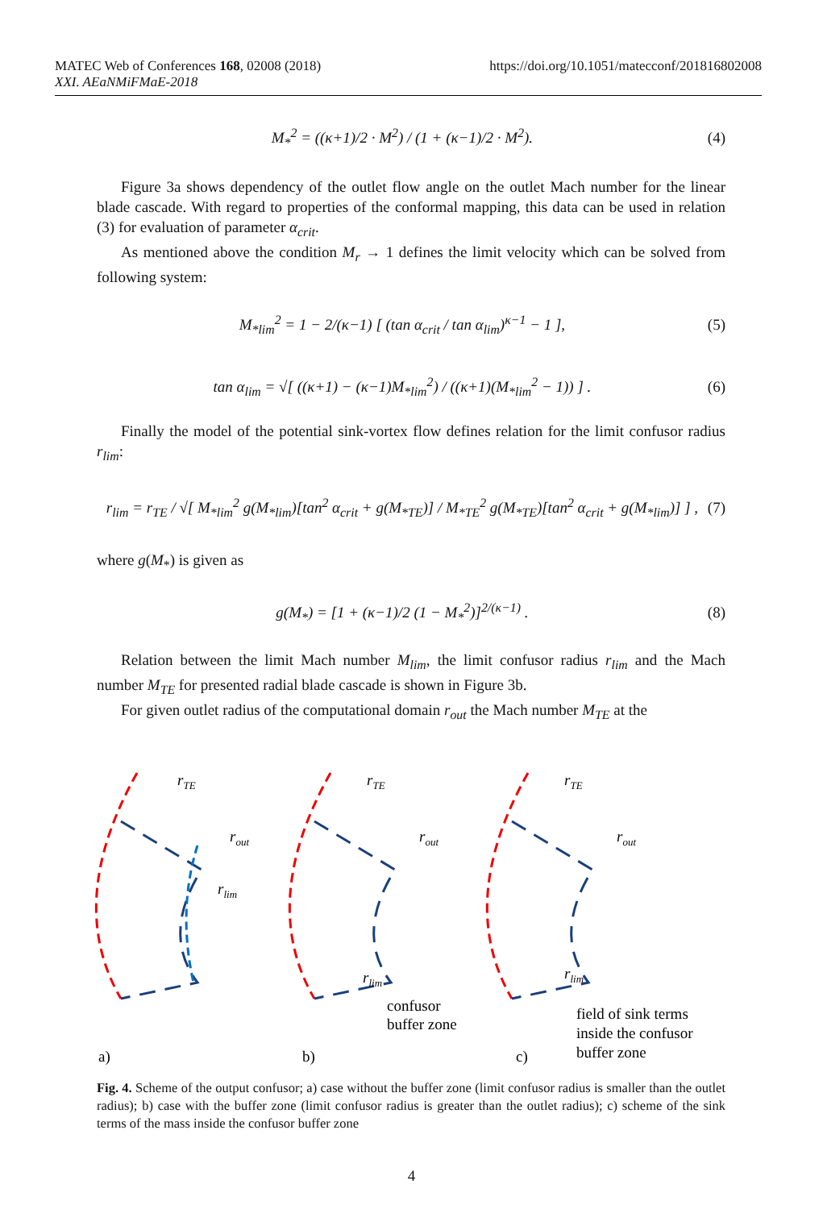MATEC Web of Conferences 168, 02008 (2018)
XXI. AEaNMiFMaE-2018
https://doi.org/10.1051/matecconf/201816802008
M<sub>*</sub><sup>2</sup> = ((κ+1)/2 · M<sup>2</sup>) / (1 + (κ−1)/2 · M<sup>2</sup>).
(4)
Figure 3a shows dependency of the outlet flow angle on the outlet Mach number for the linear blade cascade. With regard to properties of the conformal mapping, this data can be used in relation (3) for evaluation of parameter α<sub>crit</sub>.
As mentioned above the condition M<sub>r</sub> → 1 defines the limit velocity which can be solved from following system:
M<sub>*lim</sub><sup>2</sup> = 1 − 2/(κ−1) [ (tan α<sub>crit</sub> / tan α<sub>lim</sub>)<sup>κ−1</sup> − 1 ],
(5)
tan α<sub>lim</sub> = √[ ((κ+1) − (κ−1)M<sub>*lim</sub><sup>2</sup>) / ((κ+1)(M<sub>*lim</sub><sup>2</sup> − 1)) ] .
(6)
Finally the model of the potential sink-vortex flow defines relation for the limit confusor radius r<sub>lim</sub>:
r<sub>lim</sub> = r<sub>TE</sub> / √[ M<sub>*lim</sub><sup>2</sup> g(M<sub>*lim</sub>)[tan<sup>2</sup> α<sub>crit</sub> + g(M<sub>*TE</sub>)] / M<sub>*TE</sub><sup>2</sup> g(M<sub>*TE</sub>)[tan<sup>2</sup> α<sub>crit</sub> + g(M<sub>*lim</sub>)] ] ,
(7)
where g(M<sub>*</sub>) is given as
g(M<sub>*</sub>) = [1 + (κ−1)/2 (1 − M<sub>*</sub><sup>2</sup>)]<sup>2/(κ−1)</sup> .
(8)
Relation between the limit Mach number M<sub>lim</sub>, the limit confusor radius r<sub>lim</sub> and the Mach number M<sub>TE</sub> for presented radial blade cascade is shown in Figure 3b.
For given outlet radius of the computational domain r<sub>out</sub> the Mach number M<sub>TE</sub> at the
rTE
rout
rlim
rTE
rout
rlim
rTE
rout
rlim
confusor
buffer zone
field of sink terms
inside the confusor
buffer zone
a)
b)
c)
Fig. 4. Scheme of the output confusor; a) case without the buffer zone (limit confusor radius is smaller than the outlet radius); b) case with the buffer zone (limit confusor radius is greater than the outlet radius); c) scheme of the sink terms of the mass inside the confusor buffer zone
4